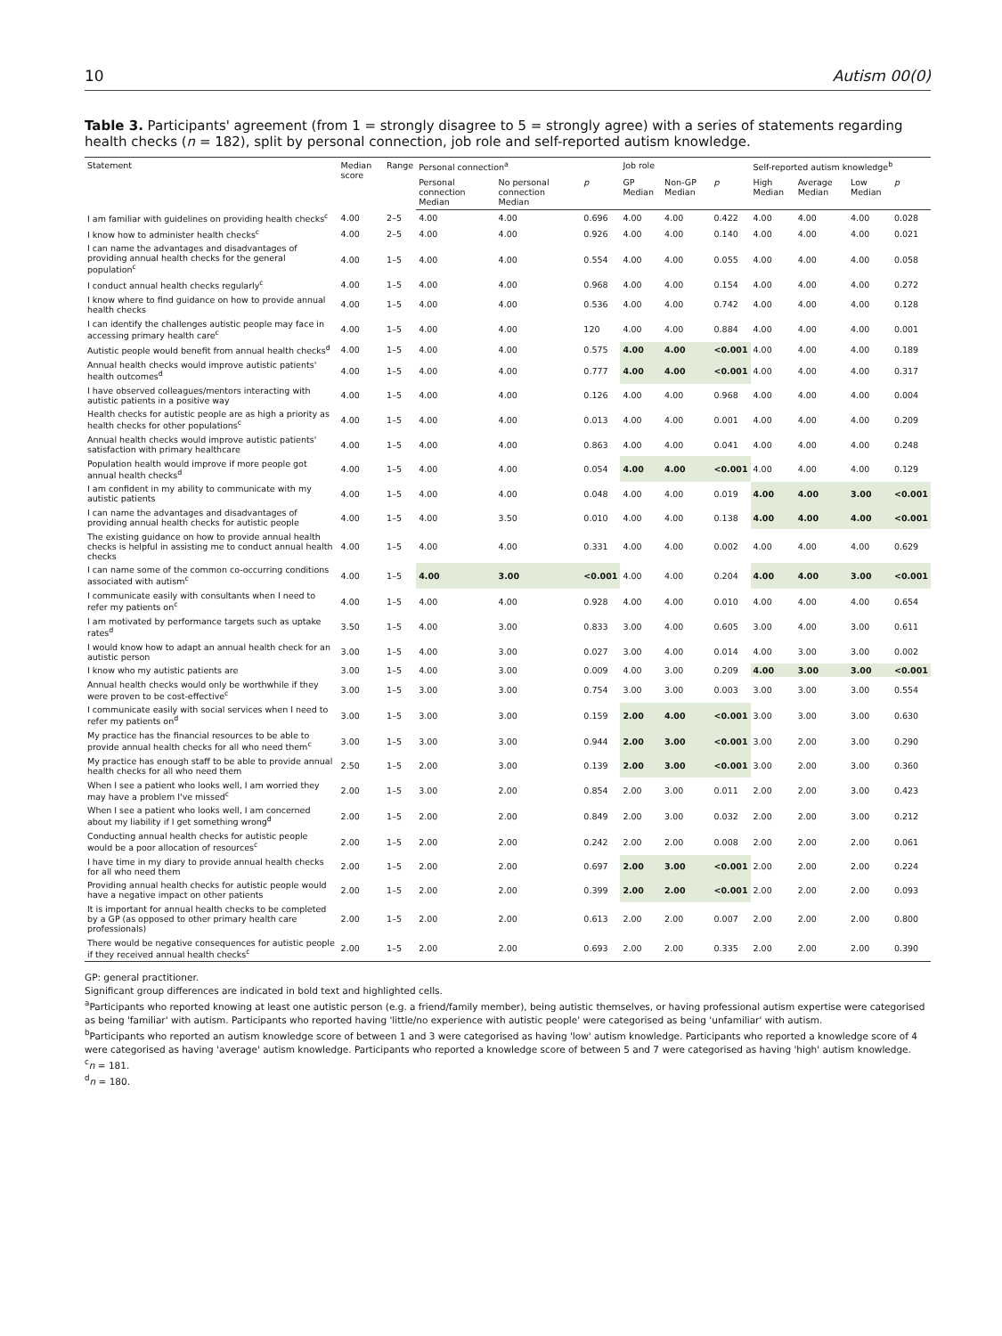10 Autism 00(0)
Table 3. Participants' agreement (from 1 = strongly disagree to 5 = strongly agree) with a series of statements regarding health checks (n = 182), split by personal connection, job role and self-reported autism knowledge.
| Statement | Median score | Range | Personal connection<sup>a</sup> | | | Job role | | | Self-reported autism knowledge<sup>b</sup> | | | |
| --- | --- | --- | --- | --- | --- | --- | --- | --- | --- | --- | --- | --- |
| | | | Personal connection Median | No personal connection Median | p | GP Median | Non-GP Median | p | High Median | Average Median | Low Median | p |
| I am familiar with guidelines on providing health checks<sup>c</sup> | 4.00 | 2–5 | 4.00 | 4.00 | 0.696 | 4.00 | 4.00 | 0.422 | 4.00 | 4.00 | 4.00 | 0.028 |
| I know how to administer health checks<sup>c</sup> | 4.00 | 2–5 | 4.00 | 4.00 | 0.926 | 4.00 | 4.00 | 0.140 | 4.00 | 4.00 | 4.00 | 0.021 |
| I can name the advantages and disadvantages of providing annual health checks for the general population<sup>c</sup> | 4.00 | 1–5 | 4.00 | 4.00 | 0.554 | 4.00 | 4.00 | 0.055 | 4.00 | 4.00 | 4.00 | 0.058 |
| I conduct annual health checks regularly<sup>c</sup> | 4.00 | 1–5 | 4.00 | 4.00 | 0.968 | 4.00 | 4.00 | 0.154 | 4.00 | 4.00 | 4.00 | 0.272 |
| I know where to find guidance on how to provide annual health checks | 4.00 | 1–5 | 4.00 | 4.00 | 0.536 | 4.00 | 4.00 | 0.742 | 4.00 | 4.00 | 4.00 | 0.128 |
| I can identify the challenges autistic people may face in accessing primary health care<sup>c</sup> | 4.00 | 1–5 | 4.00 | 4.00 | 120 | 4.00 | 4.00 | 0.884 | 4.00 | 4.00 | 4.00 | 0.001 |
| Autistic people would benefit from annual health checks<sup>d</sup> | 4.00 | 1–5 | 4.00 | 4.00 | 0.575 | 4.00 | 4.00 | <0.001 | 4.00 | 4.00 | 4.00 | 0.189 |
| Annual health checks would improve autistic patients' health outcomes<sup>d</sup> | 4.00 | 1–5 | 4.00 | 4.00 | 0.777 | 4.00 | 4.00 | <0.001 | 4.00 | 4.00 | 4.00 | 0.317 |
| I have observed colleagues/mentors interacting with autistic patients in a positive way | 4.00 | 1–5 | 4.00 | 4.00 | 0.126 | 4.00 | 4.00 | 0.968 | 4.00 | 4.00 | 4.00 | 0.004 |
| Health checks for autistic people are as high a priority as health checks for other populations<sup>c</sup> | 4.00 | 1–5 | 4.00 | 4.00 | 0.013 | 4.00 | 4.00 | 0.001 | 4.00 | 4.00 | 4.00 | 0.209 |
| Annual health checks would improve autistic patients' satisfaction with primary healthcare | 4.00 | 1–5 | 4.00 | 4.00 | 0.863 | 4.00 | 4.00 | 0.041 | 4.00 | 4.00 | 4.00 | 0.248 |
| Population health would improve if more people got annual health checks<sup>d</sup> | 4.00 | 1–5 | 4.00 | 4.00 | 0.054 | 4.00 | 4.00 | <0.001 | 4.00 | 4.00 | 4.00 | 0.129 |
| I am confident in my ability to communicate with my autistic patients | 4.00 | 1–5 | 4.00 | 4.00 | 0.048 | 4.00 | 4.00 | 0.019 | 4.00 | 4.00 | 3.00 | <0.001 |
| I can name the advantages and disadvantages of providing annual health checks for autistic people | 4.00 | 1–5 | 4.00 | 3.50 | 0.010 | 4.00 | 4.00 | 0.138 | 4.00 | 4.00 | 4.00 | <0.001 |
| The existing guidance on how to provide annual health checks is helpful in assisting me to conduct annual health checks | 4.00 | 1–5 | 4.00 | 4.00 | 0.331 | 4.00 | 4.00 | 0.002 | 4.00 | 4.00 | 4.00 | 0.629 |
| I can name some of the common co-occurring conditions associated with autism<sup>c</sup> | 4.00 | 1–5 | 4.00 | 3.00 | <0.001 | 4.00 | 4.00 | 0.204 | 4.00 | 4.00 | 3.00 | <0.001 |
| I communicate easily with consultants when I need to refer my patients on<sup>c</sup> | 4.00 | 1–5 | 4.00 | 4.00 | 0.928 | 4.00 | 4.00 | 0.010 | 4.00 | 4.00 | 4.00 | 0.654 |
| I am motivated by performance targets such as uptake rates<sup>d</sup> | 3.50 | 1–5 | 4.00 | 3.00 | 0.833 | 3.00 | 4.00 | 0.605 | 3.00 | 4.00 | 3.00 | 0.611 |
| I would know how to adapt an annual health check for an autistic person | 3.00 | 1–5 | 4.00 | 3.00 | 0.027 | 3.00 | 4.00 | 0.014 | 4.00 | 3.00 | 3.00 | 0.002 |
| I know who my autistic patients are | 3.00 | 1–5 | 4.00 | 3.00 | 0.009 | 4.00 | 3.00 | 0.209 | 4.00 | 3.00 | 3.00 | <0.001 |
| Annual health checks would only be worthwhile if they were proven to be cost-effective<sup>c</sup> | 3.00 | 1–5 | 3.00 | 3.00 | 0.754 | 3.00 | 3.00 | 0.003 | 3.00 | 3.00 | 3.00 | 0.554 |
| I communicate easily with social services when I need to refer my patients on<sup>d</sup> | 3.00 | 1–5 | 3.00 | 3.00 | 0.159 | 2.00 | 4.00 | <0.001 | 3.00 | 3.00 | 3.00 | 0.630 |
| My practice has the financial resources to be able to provide annual health checks for all who need them<sup>c</sup> | 3.00 | 1–5 | 3.00 | 3.00 | 0.944 | 2.00 | 3.00 | <0.001 | 3.00 | 2.00 | 3.00 | 0.290 |
| My practice has enough staff to be able to provide annual health checks for all who need them | 2.50 | 1–5 | 2.00 | 3.00 | 0.139 | 2.00 | 3.00 | <0.001 | 3.00 | 2.00 | 3.00 | 0.360 |
| When I see a patient who looks well, I am worried they may have a problem I've missed<sup>c</sup> | 2.00 | 1–5 | 3.00 | 2.00 | 0.854 | 2.00 | 3.00 | 0.011 | 2.00 | 2.00 | 3.00 | 0.423 |
| When I see a patient who looks well, I am concerned about my liability if I get something wrong<sup>d</sup> | 2.00 | 1–5 | 2.00 | 2.00 | 0.849 | 2.00 | 3.00 | 0.032 | 2.00 | 2.00 | 3.00 | 0.212 |
| Conducting annual health checks for autistic people would be a poor allocation of resources<sup>c</sup> | 2.00 | 1–5 | 2.00 | 2.00 | 0.242 | 2.00 | 2.00 | 0.008 | 2.00 | 2.00 | 2.00 | 0.061 |
| I have time in my diary to provide annual health checks for all who need them | 2.00 | 1–5 | 2.00 | 2.00 | 0.697 | 2.00 | 3.00 | <0.001 | 2.00 | 2.00 | 2.00 | 0.224 |
| Providing annual health checks for autistic people would have a negative impact on other patients | 2.00 | 1–5 | 2.00 | 2.00 | 0.399 | 2.00 | 2.00 | <0.001 | 2.00 | 2.00 | 2.00 | 0.093 |
| It is important for annual health checks to be completed by a GP (as opposed to other primary health care professionals) | 2.00 | 1–5 | 2.00 | 2.00 | 0.613 | 2.00 | 2.00 | 0.007 | 2.00 | 2.00 | 2.00 | 0.800 |
| There would be negative consequences for autistic people if they received annual health checks<sup>c</sup> | 2.00 | 1–5 | 2.00 | 2.00 | 0.693 | 2.00 | 2.00 | 0.335 | 2.00 | 2.00 | 2.00 | 0.390 |
GP: general practitioner.
Significant group differences are indicated in bold text and highlighted cells.
<sup>a</sup> Participants who reported knowing at least one autistic person (e.g. a friend/family member), being autistic themselves, or having professional autism expertise were categorised as being 'familiar' with autism. Participants who reported having 'little/no experience with autistic people' were categorised as being 'unfamiliar' with autism.
<sup>b</sup> Participants who reported an autism knowledge score of between 1 and 3 were categorised as having 'low' autism knowledge. Participants who reported a knowledge score of 4 were categorised as having 'average' autism knowledge. Participants who reported a knowledge score of between 5 and 7 were categorised as having 'high' autism knowledge.
<sup>c</sup> n = 181.
<sup>d</sup> n = 180.